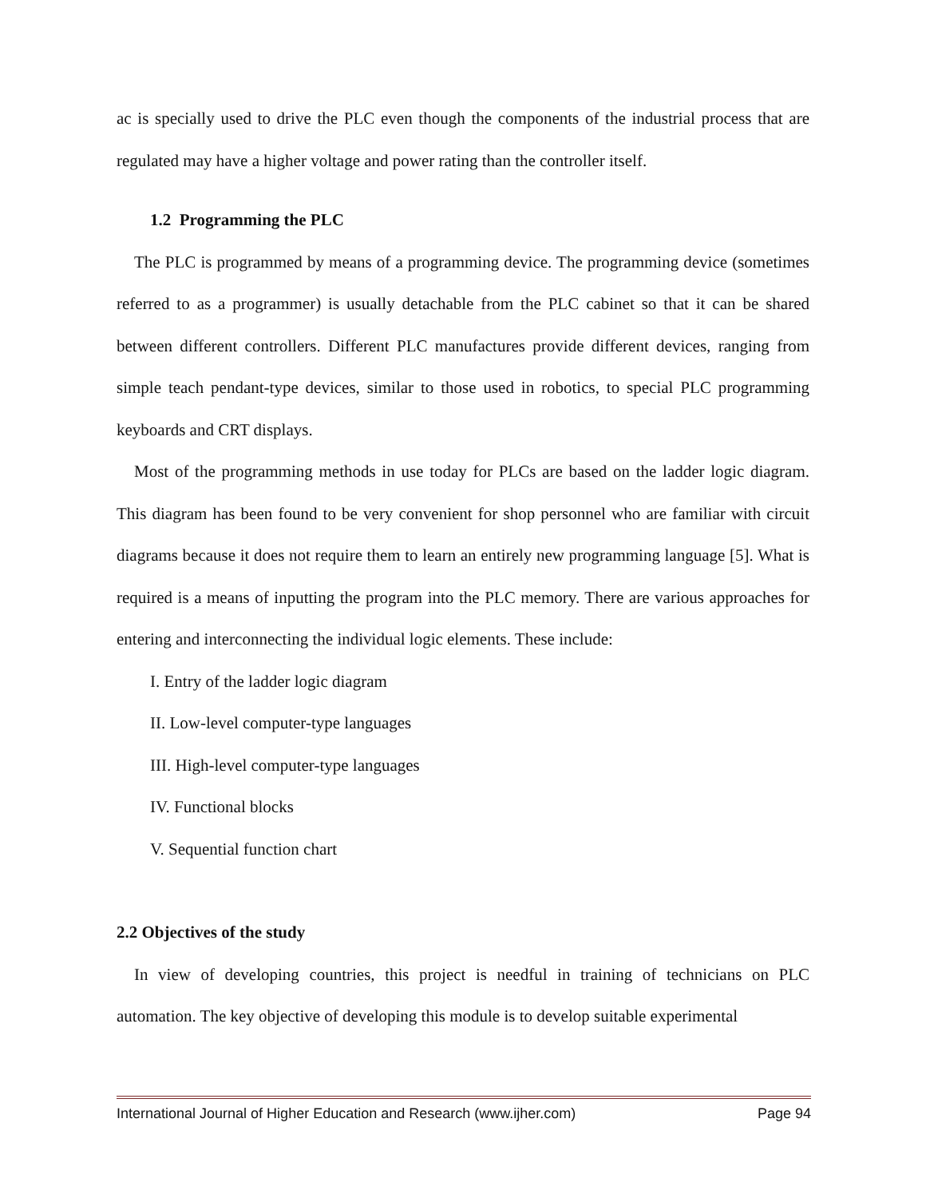ac is specially used to drive the PLC even though the components of the industrial process that are regulated may have a higher voltage and power rating than the controller itself.
1.2 Programming the PLC
The PLC is programmed by means of a programming device. The programming device (sometimes referred to as a programmer) is usually detachable from the PLC cabinet so that it can be shared between different controllers. Different PLC manufactures provide different devices, ranging from simple teach pendant-type devices, similar to those used in robotics, to special PLC programming keyboards and CRT displays.
Most of the programming methods in use today for PLCs are based on the ladder logic diagram. This diagram has been found to be very convenient for shop personnel who are familiar with circuit diagrams because it does not require them to learn an entirely new programming language [5]. What is required is a means of inputting the program into the PLC memory. There are various approaches for entering and interconnecting the individual logic elements. These include:
I. Entry of the ladder logic diagram
II. Low-level computer-type languages
III. High-level computer-type languages
IV. Functional blocks
V. Sequential function chart
2.2 Objectives of the study
In view of developing countries, this project is needful in training of technicians on PLC automation. The key objective of developing this module is to develop suitable experimental
International Journal of Higher Education and Research (www.ijher.com) Page 94